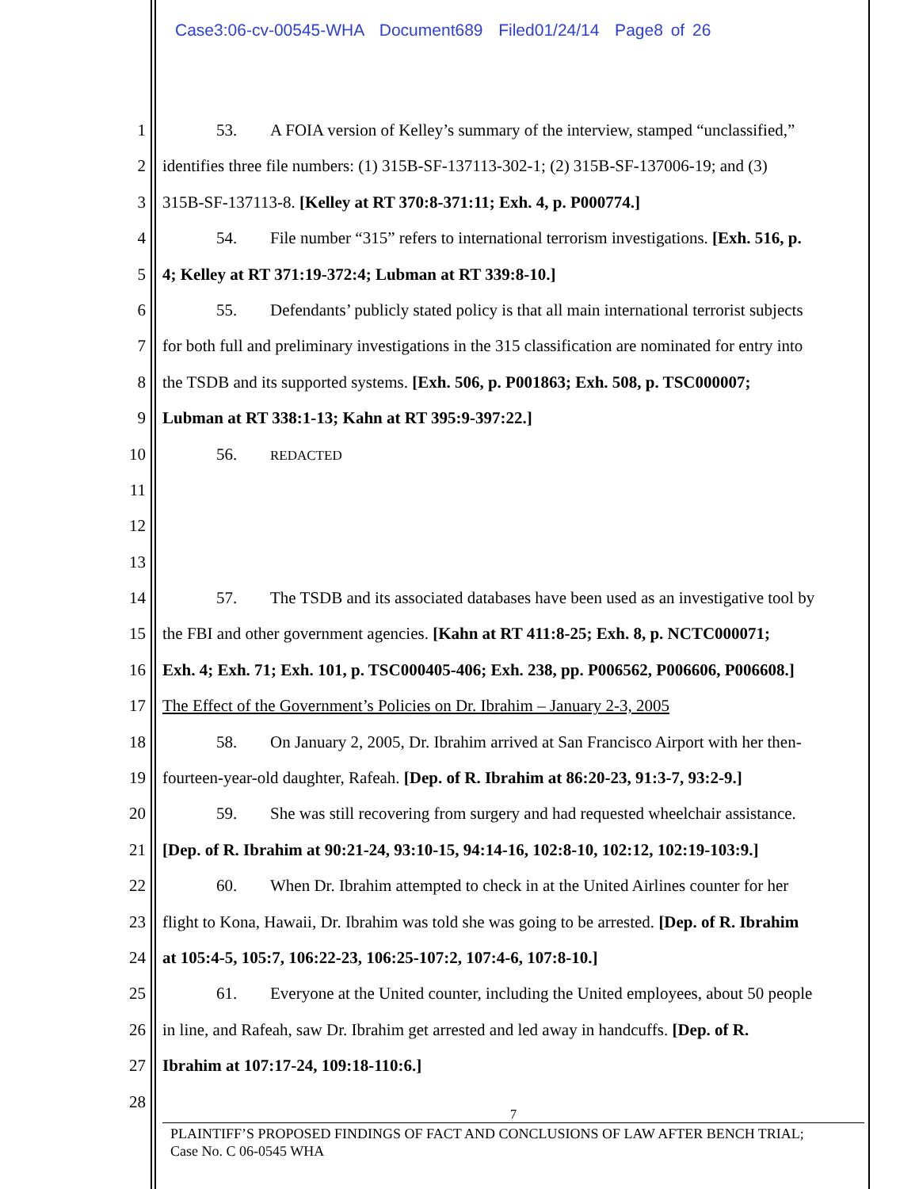Case3:06-cv-00545-WHA Document689 Filed01/24/14 Page8 of 26
1 53. A FOIA version of Kelley’s summary of the interview, stamped “unclassified,”
2 identifies three file numbers: (1) 315B-SF-137113-302-1; (2) 315B-SF-137006-19; and (3)
3 315B-SF-137113-8. [Kelley at RT 370:8-371:11; Exh. 4, p. P000774.]
4 54. File number “315” refers to international terrorism investigations. [Exh. 516, p.
5 4; Kelley at RT 371:19-372:4; Lubman at RT 339:8-10.]
6 55. Defendants’ publicly stated policy is that all main international terrorist subjects
7 for both full and preliminary investigations in the 315 classification are nominated for entry into
8 the TSDB and its supported systems. [Exh. 506, p. P001863; Exh. 508, p. TSC000007;
9 Lubman at RT 338:1-13; Kahn at RT 395:9-397:22.]
10 56. REDACTED
11
12
13
14 57. The TSDB and its associated databases have been used as an investigative tool by
15 the FBI and other government agencies. [Kahn at RT 411:8-25; Exh. 8, p. NCTC000071;
16 Exh. 4; Exh. 71; Exh. 101, p. TSC000405-406; Exh. 238, pp. P006562, P006606, P006608.]
17 The Effect of the Government’s Policies on Dr. Ibrahim – January 2-3, 2005
18 58. On January 2, 2005, Dr. Ibrahim arrived at San Francisco Airport with her then-
19 fourteen-year-old daughter, Rafeah. [Dep. of R. Ibrahim at 86:20-23, 91:3-7, 93:2-9.]
20 59. She was still recovering from surgery and had requested wheelchair assistance.
21 [Dep. of R. Ibrahim at 90:21-24, 93:10-15, 94:14-16, 102:8-10, 102:12, 102:19-103:9.]
22 60. When Dr. Ibrahim attempted to check in at the United Airlines counter for her
23 flight to Kona, Hawaii, Dr. Ibrahim was told she was going to be arrested. [Dep. of R. Ibrahim
24 at 105:4-5, 105:7, 106:22-23, 106:25-107:2, 107:4-6, 107:8-10.]
25 61. Everyone at the United counter, including the United employees, about 50 people
26 in line, and Rafeah, saw Dr. Ibrahim get arrested and led away in handcuffs. [Dep. of R.
27 Ibrahim at 107:17-24, 109:18-110:6.]
28
7
PLAINTIFF’S PROPOSED FINDINGS OF FACT AND CONCLUSIONS OF LAW AFTER BENCH TRIAL;
Case No. C 06-0545 WHA